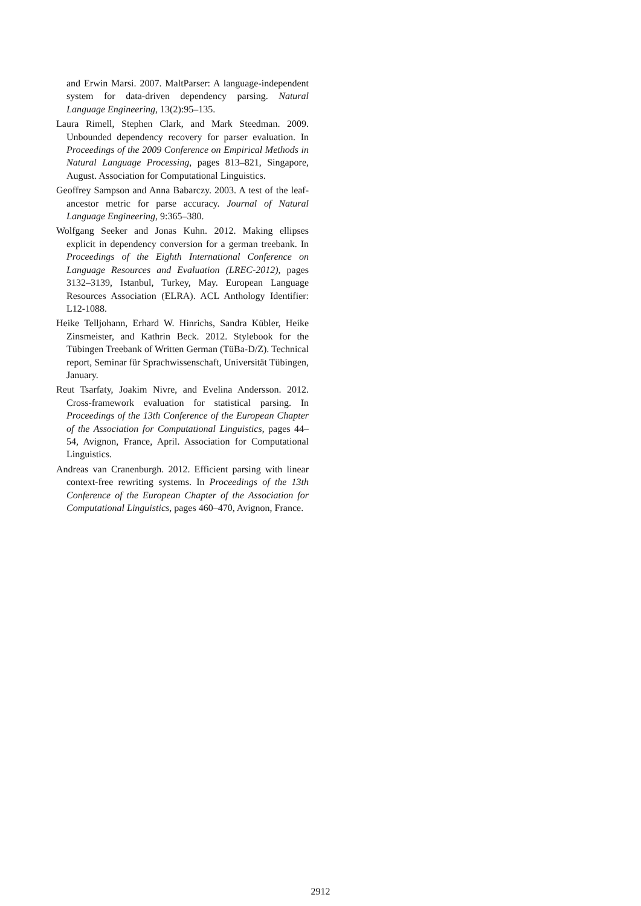and Erwin Marsi. 2007. MaltParser: A language-independent system for data-driven dependency parsing. Natural Language Engineering, 13(2):95–135.
Laura Rimell, Stephen Clark, and Mark Steedman. 2009. Unbounded dependency recovery for parser evaluation. In Proceedings of the 2009 Conference on Empirical Methods in Natural Language Processing, pages 813–821, Singapore, August. Association for Computational Linguistics.
Geoffrey Sampson and Anna Babarczy. 2003. A test of the leaf-ancestor metric for parse accuracy. Journal of Natural Language Engineering, 9:365–380.
Wolfgang Seeker and Jonas Kuhn. 2012. Making ellipses explicit in dependency conversion for a german treebank. In Proceedings of the Eighth International Conference on Language Resources and Evaluation (LREC-2012), pages 3132–3139, Istanbul, Turkey, May. European Language Resources Association (ELRA). ACL Anthology Identifier: L12-1088.
Heike Telljohann, Erhard W. Hinrichs, Sandra Kübler, Heike Zinsmeister, and Kathrin Beck. 2012. Stylebook for the Tübingen Treebank of Written German (TüBa-D/Z). Technical report, Seminar für Sprachwissenschaft, Universität Tübingen, January.
Reut Tsarfaty, Joakim Nivre, and Evelina Andersson. 2012. Cross-framework evaluation for statistical parsing. In Proceedings of the 13th Conference of the European Chapter of the Association for Computational Linguistics, pages 44–54, Avignon, France, April. Association for Computational Linguistics.
Andreas van Cranenburgh. 2012. Efficient parsing with linear context-free rewriting systems. In Proceedings of the 13th Conference of the European Chapter of the Association for Computational Linguistics, pages 460–470, Avignon, France.
2912